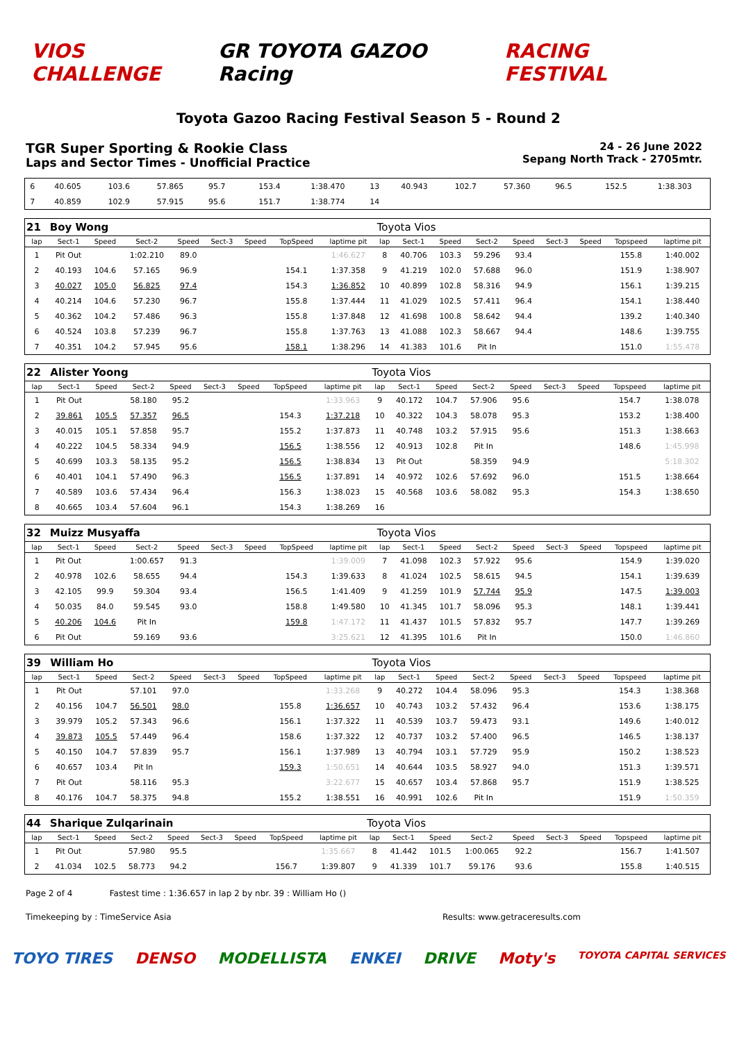VIOS CHALLENGE GR TOYOTA GAZOO Racing RACING FESTIVAL
Toyota Gazoo Racing Festival Season 5 - Round 2
TGR Super Sporting & Rookie Class
Laps and Sector Times - Unofficial Practice
24 - 26 June 2022
Sepang North Track - 2705mtr.
| 6 | 40.605 | 103.6 | 57.865 | 95.7 | | | 153.4 | 1:38.470 | 13 | 40.943 | 102.7 | 57.360 | 96.5 | | | 152.5 | 1:38.303 |
| 7 | 40.859 | 102.9 | 57.915 | 95.6 | | | 151.7 | 1:38.774 | 14 | | | | | | | | |
| 21 | Boy Wong | | | | | | | | Toyota Vios | | | | | | | | |
| lap | Sect-1 | Speed | Sect-2 | Speed | Sect-3 | Speed | TopSpeed | laptime pit | lap | Sect-1 | Speed | Sect-2 | Speed | Sect-3 | Speed | Topspeed | laptime pit |
| 1 | Pit Out | | 1:02.210 | 89.0 | | | | 1:46.627 | 8 | 40.706 | 103.3 | 59.296 | 93.4 | | | 155.8 | 1:40.002 |
| 2 | 40.193 | 104.6 | 57.165 | 96.9 | | | 154.1 | 1:37.358 | 9 | 41.219 | 102.0 | 57.688 | 96.0 | | | 151.9 | 1:38.907 |
| 3 | 40.027 | 105.0 | 56.825 | 97.4 | | | 154.3 | 1:36.852 | 10 | 40.899 | 102.8 | 58.316 | 94.9 | | | 156.1 | 1:39.215 |
| 4 | 40.214 | 104.6 | 57.230 | 96.7 | | | 155.8 | 1:37.444 | 11 | 41.029 | 102.5 | 57.411 | 96.4 | | | 154.1 | 1:38.440 |
| 5 | 40.362 | 104.2 | 57.486 | 96.3 | | | 155.8 | 1:37.848 | 12 | 41.698 | 100.8 | 58.642 | 94.4 | | | 139.2 | 1:40.340 |
| 6 | 40.524 | 103.8 | 57.239 | 96.7 | | | 155.8 | 1:37.763 | 13 | 41.088 | 102.3 | 58.667 | 94.4 | | | 148.6 | 1:39.755 |
| 7 | 40.351 | 104.2 | 57.945 | 95.6 | | | 158.1 | 1:38.296 | 14 | 41.383 | 101.6 | Pit In | | | | 151.0 | 1:55.478 |
| 22 | Alister Yoong | | | | | | | | Toyota Vios | | | | | | | | |
| lap | Sect-1 | Speed | Sect-2 | Speed | Sect-3 | Speed | TopSpeed | laptime pit | lap | Sect-1 | Speed | Sect-2 | Speed | Sect-3 | Speed | Topspeed | laptime pit |
| 1 | Pit Out | | 58.180 | 95.2 | | | | 1:33.963 | 9 | 40.172 | 104.7 | 57.906 | 95.6 | | | 154.7 | 1:38.078 |
| 2 | 39.861 | 105.5 | 57.357 | 96.5 | | | 154.3 | 1:37.218 | 10 | 40.322 | 104.3 | 58.078 | 95.3 | | | 153.2 | 1:38.400 |
| 3 | 40.015 | 105.1 | 57.858 | 95.7 | | | 155.2 | 1:37.873 | 11 | 40.748 | 103.2 | 57.915 | 95.6 | | | 151.3 | 1:38.663 |
| 4 | 40.222 | 104.5 | 58.334 | 94.9 | | | 156.5 | 1:38.556 | 12 | 40.913 | 102.8 | Pit In | | | | 148.6 | 1:45.998 |
| 5 | 40.699 | 103.3 | 58.135 | 95.2 | | | 156.5 | 1:38.834 | 13 | Pit Out | | 58.359 | 94.9 | | | | 5:18.302 |
| 6 | 40.401 | 104.1 | 57.490 | 96.3 | | | 156.5 | 1:37.891 | 14 | 40.972 | 102.6 | 57.692 | 96.0 | | | 151.5 | 1:38.664 |
| 7 | 40.589 | 103.6 | 57.434 | 96.4 | | | 156.3 | 1:38.023 | 15 | 40.568 | 103.6 | 58.082 | 95.3 | | | 154.3 | 1:38.650 |
| 8 | 40.665 | 103.4 | 57.604 | 96.1 | | | 154.3 | 1:38.269 | 16 | | | | | | | | |
| 32 | Muizz Musyaffa | | | | | | | | Toyota Vios | | | | | | | | |
| lap | Sect-1 | Speed | Sect-2 | Speed | Sect-3 | Speed | TopSpeed | laptime pit | lap | Sect-1 | Speed | Sect-2 | Speed | Sect-3 | Speed | Topspeed | laptime pit |
| 1 | Pit Out | | 1:00.657 | 91.3 | | | | 1:39.009 | 7 | 41.098 | 102.3 | 57.922 | 95.6 | | | 154.9 | 1:39.020 |
| 2 | 40.978 | 102.6 | 58.655 | 94.4 | | | 154.3 | 1:39.633 | 8 | 41.024 | 102.5 | 58.615 | 94.5 | | | 154.1 | 1:39.639 |
| 3 | 42.105 | 99.9 | 59.304 | 93.4 | | | 156.5 | 1:41.409 | 9 | 41.259 | 101.9 | 57.744 | 95.9 | | | 147.5 | 1:39.003 |
| 4 | 50.035 | 84.0 | 59.545 | 93.0 | | | 158.8 | 1:49.580 | 10 | 41.345 | 101.7 | 58.096 | 95.3 | | | 148.1 | 1:39.441 |
| 5 | 40.206 | 104.6 | Pit In | | | | 159.8 | 1:47.172 | 11 | 41.437 | 101.5 | 57.832 | 95.7 | | | 147.7 | 1:39.269 |
| 6 | Pit Out | | 59.169 | 93.6 | | | | 3:25.621 | 12 | 41.395 | 101.6 | Pit In | | | | 150.0 | 1:46.860 |
| 39 | William Ho | | | | | | | | Toyota Vios | | | | | | | | |
| lap | Sect-1 | Speed | Sect-2 | Speed | Sect-3 | Speed | TopSpeed | laptime pit | lap | Sect-1 | Speed | Sect-2 | Speed | Sect-3 | Speed | Topspeed | laptime pit |
| 1 | Pit Out | | 57.101 | 97.0 | | | | 1:33.268 | 9 | 40.272 | 104.4 | 58.096 | 95.3 | | | 154.3 | 1:38.368 |
| 2 | 40.156 | 104.7 | 56.501 | 98.0 | | | 155.8 | 1:36.657 | 10 | 40.743 | 103.2 | 57.432 | 96.4 | | | 153.6 | 1:38.175 |
| 3 | 39.979 | 105.2 | 57.343 | 96.6 | | | 156.1 | 1:37.322 | 11 | 40.539 | 103.7 | 59.473 | 93.1 | | | 149.6 | 1:40.012 |
| 4 | 39.873 | 105.5 | 57.449 | 96.4 | | | 158.6 | 1:37.322 | 12 | 40.737 | 103.2 | 57.400 | 96.5 | | | 146.5 | 1:38.137 |
| 5 | 40.150 | 104.7 | 57.839 | 95.7 | | | 156.1 | 1:37.989 | 13 | 40.794 | 103.1 | 57.729 | 95.9 | | | 150.2 | 1:38.523 |
| 6 | 40.657 | 103.4 | Pit In | | | | 159.3 | 1:50.651 | 14 | 40.644 | 103.5 | 58.927 | 94.0 | | | 151.3 | 1:39.571 |
| 7 | Pit Out | | 58.116 | 95.3 | | | | 3:22.677 | 15 | 40.657 | 103.4 | 57.868 | 95.7 | | | 151.9 | 1:38.525 |
| 8 | 40.176 | 104.7 | 58.375 | 94.8 | | | 155.2 | 1:38.551 | 16 | 40.991 | 102.6 | Pit In | | | | 151.9 | 1:50.359 |
| 44 | Sharique Zulqarinain | | | | | | | | Toyota Vios | | | | | | | | |
| lap | Sect-1 | Speed | Sect-2 | Speed | Sect-3 | Speed | TopSpeed | laptime pit | lap | Sect-1 | Speed | Sect-2 | Speed | Sect-3 | Speed | Topspeed | laptime pit |
| 1 | Pit Out | | 57.980 | 95.5 | | | | 1:35.667 | 8 | 41.442 | 101.5 | 1:00.065 | 92.2 | | | 156.7 | 1:41.507 |
| 2 | 41.034 | 102.5 | 58.773 | 94.2 | | | 156.7 | 1:39.807 | 9 | 41.339 | 101.7 | 59.176 | 93.6 | | | 155.8 | 1:40.515 |
Page 2 of 4 Fastest time : 1:36.657 in lap 2 by nbr. 39 : William Ho ()
Timekeeping by : TimeService Asia Results: www.getraceresults.com
TOYO TIRES DENSO MODELLISTA ENKEI DRIVE Moty's TOYOTA CAPITAL SERVICES